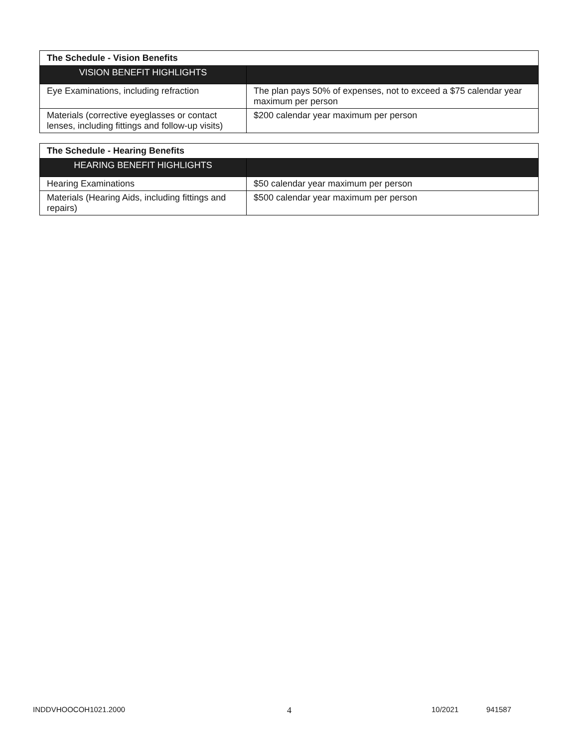| The Schedule - Vision Benefits | |
| --- | --- |
| VISION BENEFIT HIGHLIGHTS | |
| Eye Examinations, including refraction | The plan pays 50% of expenses, not to exceed a $75 calendar year maximum per person |
| Materials (corrective eyeglasses or contact lenses, including fittings and follow-up visits) | $200 calendar year maximum per person |
| The Schedule - Hearing Benefits | |
| --- | --- |
| HEARING BENEFIT HIGHLIGHTS | |
| Hearing Examinations | $50 calendar year maximum per person |
| Materials (Hearing Aids, including fittings and repairs) | $500 calendar year maximum per person |
INDDVHOOCOH1021.2000 4 10/2021 941587